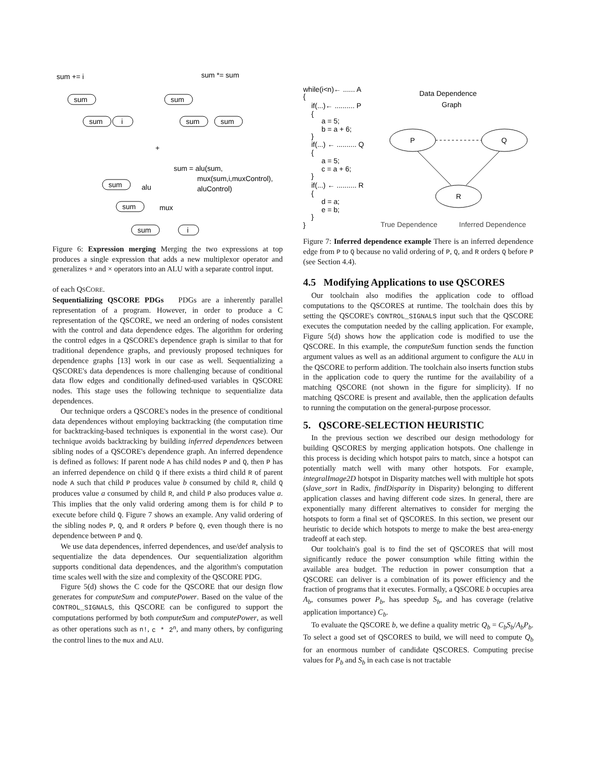sum += i
sum *= sum
sum
sum
i
sum
sum
sum
+
sum = alu(sum,
mux(sum,i,muxControl),
aluControl)
sum
alu
sum
mux
sum
i
Figure 6: Expression merging Merging the two expressions at top produces a single expression that adds a new multiplexor operator and generalizes + and × operators into an ALU with a separate control input.
of each QSCORE.
Sequentializing QSCORE PDGs PDGs are a inherently parallel representation of a program. However, in order to produce a C representation of the QSCORE, we need an ordering of nodes consistent with the control and data dependence edges. The algorithm for ordering the control edges in a QSCORE's dependence graph is similar to that for traditional dependence graphs, and previously proposed techniques for dependence graphs [13] work in our case as well. Sequentializing a QSCORE's data dependences is more challenging because of conditional data flow edges and conditionally defined-used variables in QSCORE nodes. This stage uses the following technique to sequentialize data dependences.
Our technique orders a QSCORE's nodes in the presence of conditional data dependences without employing backtracking (the computation time for backtracking-based techniques is exponential in the worst case). Our technique avoids backtracking by building inferred dependences between sibling nodes of a QSCORE's dependence graph. An inferred dependence is defined as follows: If parent node A has child nodes P and Q, then P has an inferred dependence on child Q if there exists a third child R of parent node A such that child P produces value b consumed by child R, child Q produces value a consumed by child R, and child P also produces value a. This implies that the only valid ordering among them is for child P to execute before child Q. Figure 7 shows an example. Any valid ordering of the sibling nodes P, Q, and R orders P before Q, even though there is no dependence between P and Q.
We use data dependences, inferred dependences, and use/def analysis to sequentialize the data dependences. Our sequentialization algorithm supports conditional data dependences, and the algorithm's computation time scales well with the size and complexity of the QSCORE PDG.
Figure 5(d) shows the C code for the QSCORE that our design flow generates for computeSum and computePower. Based on the value of the CONTROL_SIGNALS, this QSCORE can be configured to support the computations performed by both computeSum and computePower, as well as other operations such as n!, c * 2<sup>n</sup>, and many others, by configuring the control lines to the mux and ALU.
while(i<n)← ...... A
{
if(...)← .......... P
{
a = 5;
b = a + 6;
}
if(...) ← .......... Q
{
a = 5;
c = a + 6;
}
if(...) ← .......... R
{
d = a;
e = b;
}
}
Data Dependence
Graph
P
Q
R
True Dependence
Inferred Dependence
Figure 7: Inferred dependence example There is an inferred dependence edge from P to Q because no valid ordering of P, Q, and R orders Q before P (see Section 4.4).
4.5 Modifying Applications to use QSCORES
Our toolchain also modifies the application code to offload computations to the QSCORES at runtime. The toolchain does this by setting the QSCORE's CONTROL_SIGNALS input such that the QSCORE executes the computation needed by the calling application. For example, Figure 5(d) shows how the application code is modified to use the QSCORE. In this example, the computeSum function sends the function argument values as well as an additional argument to configure the ALU in the QSCORE to perform addition. The toolchain also inserts function stubs in the application code to query the runtime for the availability of a matching QSCORE (not shown in the figure for simplicity). If no matching QSCORE is present and available, then the application defaults to running the computation on the general-purpose processor.
5. QSCORE-SELECTION HEURISTIC
In the previous section we described our design methodology for building QSCORES by merging application hotspots. One challenge in this process is deciding which hotspot pairs to match, since a hotspot can potentially match well with many other hotspots. For example, integralImage2D hotspot in Disparity matches well with multiple hot spots (slave_sort in Radix, findDisparity in Disparity) belonging to different application classes and having different code sizes. In general, there are exponentially many different alternatives to consider for merging the hotspots to form a final set of QSCORES. In this section, we present our heuristic to decide which hotspots to merge to make the best area-energy tradeoff at each step.
Our toolchain's goal is to find the set of QSCORES that will most significantly reduce the power consumption while fitting within the available area budget. The reduction in power consumption that a QSCORE can deliver is a combination of its power efficiency and the fraction of programs that it executes. Formally, a QSCORE b occupies area A<sub>b</sub>, consumes power P<sub>b</sub>, has speedup S<sub>b</sub>, and has coverage (relative application importance) C<sub>b</sub>.
To evaluate the QSCORE b, we define a quality metric Q<sub>b</sub> = C<sub>b</sub>S<sub>b</sub>/A<sub>b</sub>P<sub>b</sub>. To select a good set of QSCORES to build, we will need to compute Q<sub>b</sub> for an enormous number of candidate QSCORES. Computing precise values for P<sub>b</sub> and S<sub>b</sub> in each case is not tractable